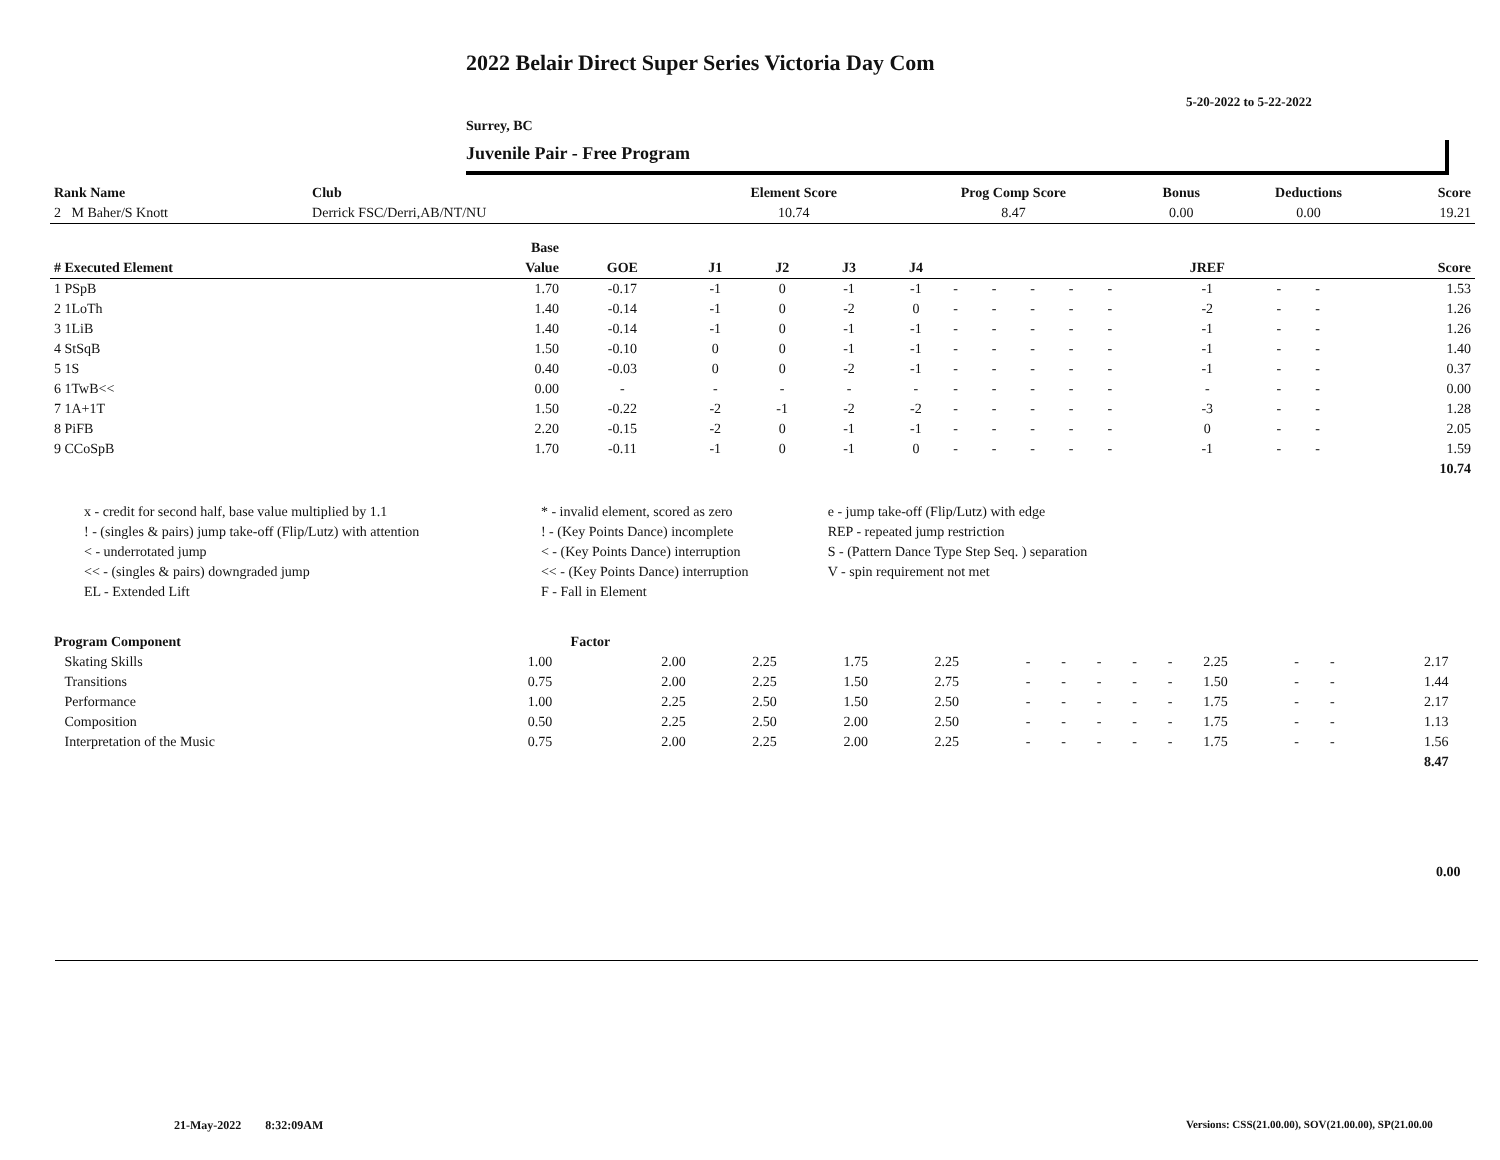2022 Belair Direct Super Series Victoria Day Com
5-20-2022 to 5-22-2022
Surrey, BC
Juvenile Pair - Free Program
| Rank Name | Club | Element Score | Prog Comp Score | Bonus | Deductions | Score |
| --- | --- | --- | --- | --- | --- | --- |
| 2 M Baher/S Knott | Derrick FSC/Derri,AB/NT/NU | 10.74 | 8.47 | 0.00 | 0.00 | 19.21 |
| | Base | | | | | | | | | | | | | | |
| --- | --- | --- | --- | --- | --- | --- | --- | --- | --- | --- | --- | --- | --- | --- | --- |
| # Executed Element | Value | GOE | J1 | J2 | J3 | J4 | | | | | | JREF | | | Score |
| 1 PSpB | 1.70 | -0.17 | -1 | 0 | -1 | -1 | - | - | - | - | - | -1 | - | - | 1.53 |
| 2 1LoTh | 1.40 | -0.14 | -1 | 0 | -2 | 0 | - | - | - | - | - | -2 | - | - | 1.26 |
| 3 1LiB | 1.40 | -0.14 | -1 | 0 | -1 | -1 | - | - | - | - | - | -1 | - | - | 1.26 |
| 4 StSqB | 1.50 | -0.10 | 0 | 0 | -1 | -1 | - | - | - | - | - | -1 | - | - | 1.40 |
| 5 1S | 0.40 | -0.03 | 0 | 0 | -2 | -1 | - | - | - | - | - | -1 | - | - | 0.37 |
| 6 1TwB<< | 0.00 | - | - | - | - | - | - | - | - | - | - | - | - | - | 0.00 |
| 7 1A+1T | 1.50 | -0.22 | -2 | -1 | -2 | -2 | - | - | - | - | - | -3 | - | - | 1.28 |
| 8 PiFB | 2.20 | -0.15 | -2 | 0 | -1 | -1 | - | - | - | - | - | 0 | - | - | 2.05 |
| 9 CCoSpB | 1.70 | -0.11 | -1 | 0 | -1 | 0 | - | - | - | - | - | -1 | - | - | 1.59 |
| | | | | | | | | | | | | | | | 10.74 |
| x - credit for second half, base value multiplied by 1.1 | * - invalid element, scored as zero | e - jump take-off (Flip/Lutz) with edge |
| ! - (singles & pairs) jump take-off (Flip/Lutz) with attention | ! - (Key Points Dance) incomplete | REP - repeated jump restriction |
| < - underrotated jump | < - (Key Points Dance) interruption | S - (Pattern Dance Type Step Seq. ) separation |
| << - (singles & pairs) downgraded jump | << - (Key Points Dance) interruption | V - spin requirement not met |
| EL - Extended Lift | F - Fall in Element | |
| Program Component | Factor | | | | | | | | | | | | | | |
| --- | --- | --- | --- | --- | --- | --- | --- | --- | --- | --- | --- | --- | --- | --- | --- |
| Skating Skills | 1.00 | 2.00 | 2.25 | 1.75 | 2.25 | - | - | - | - | - | 2.25 | - | - | 2.17 | |
| Transitions | 0.75 | 2.00 | 2.25 | 1.50 | 2.75 | - | - | - | - | - | 1.50 | - | - | 1.44 | |
| Performance | 1.00 | 2.25 | 2.50 | 1.50 | 2.50 | - | - | - | - | - | 1.75 | - | - | 2.17 | |
| Composition | 0.50 | 2.25 | 2.50 | 2.00 | 2.50 | - | - | - | - | - | 1.75 | - | - | 1.13 | |
| Interpretation of the Music | 0.75 | 2.00 | 2.25 | 2.00 | 2.25 | - | - | - | - | - | 1.75 | - | - | 1.56 | |
| | | | | | | | | | | | | | | 8.47 | |
0.00
21-May-2022 8:32:09AM
Versions: CSS(21.00.00), SOV(21.00.00), SP(21.00.00